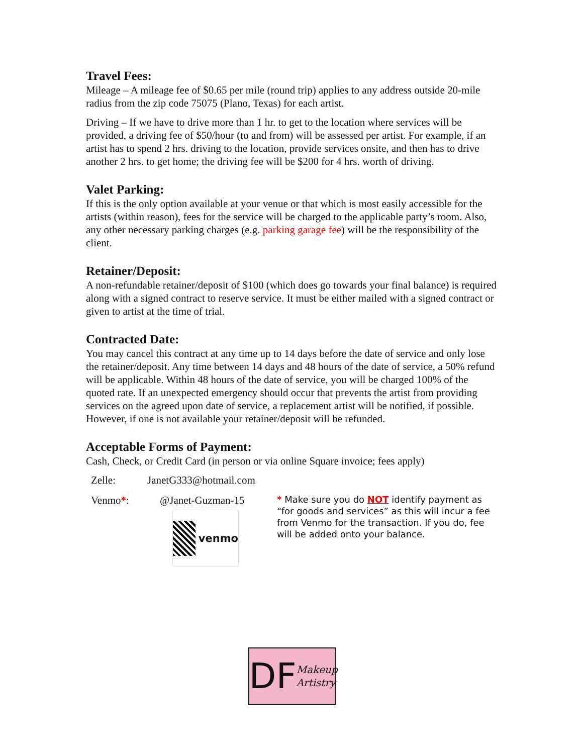Travel Fees:
Mileage – A mileage fee of $0.65 per mile (round trip) applies to any address outside 20-mile radius from the zip code 75075 (Plano, Texas) for each artist.
Driving – If we have to drive more than 1 hr. to get to the location where services will be provided, a driving fee of $50/hour (to and from) will be assessed per artist. For example, if an artist has to spend 2 hrs. driving to the location, provide services onsite, and then has to drive another 2 hrs. to get home; the driving fee will be $200 for 4 hrs. worth of driving.
Valet Parking:
If this is the only option available at your venue or that which is most easily accessible for the artists (within reason), fees for the service will be charged to the applicable party’s room. Also, any other necessary parking charges (e.g. parking garage fee) will be the responsibility of the client.
Retainer/Deposit:
A non-refundable retainer/deposit of $100 (which does go towards your final balance) is required along with a signed contract to reserve service. It must be either mailed with a signed contract or given to artist at the time of trial.
Contracted Date:
You may cancel this contract at any time up to 14 days before the date of service and only lose the retainer/deposit. Any time between 14 days and 48 hours of the date of service, a 50% refund will be applicable. Within 48 hours of the date of service, you will be charged 100% of the quoted rate. If an unexpected emergency should occur that prevents the artist from providing services on the agreed upon date of service, a replacement artist will be notified, if possible. However, if one is not available your retainer/deposit will be refunded.
Acceptable Forms of Payment:
Cash, Check, or Credit Card (in person or via online Square invoice; fees apply)
Zelle: JanetG333@hotmail.com
Venmo*: @Janet-Guzman-15
venmo
* Make sure you do NOT identify payment as “for goods and services” as this will incur a fee from Venmo for the transaction. If you do, fee will be added onto your balance.
DF Makeup Artistry